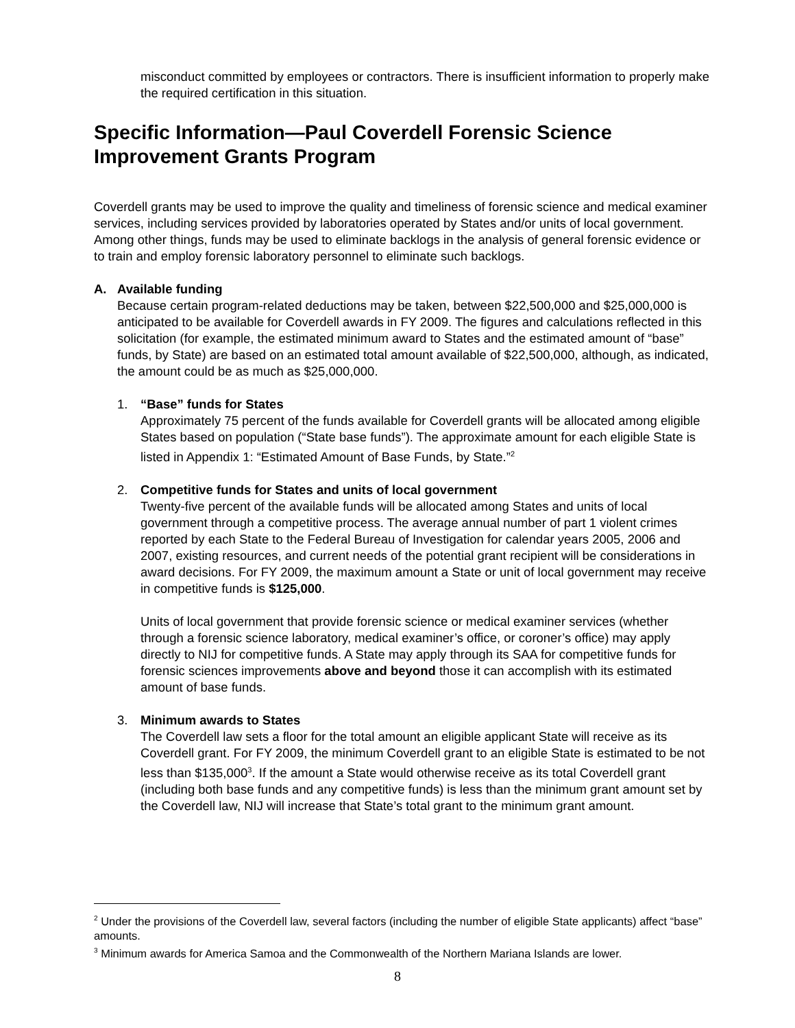misconduct committed by employees or contractors. There is insufficient information to properly make the required certification in this situation.
Specific Information—Paul Coverdell Forensic Science Improvement Grants Program
Coverdell grants may be used to improve the quality and timeliness of forensic science and medical examiner services, including services provided by laboratories operated by States and/or units of local government. Among other things, funds may be used to eliminate backlogs in the analysis of general forensic evidence or to train and employ forensic laboratory personnel to eliminate such backlogs.
A. Available funding
Because certain program-related deductions may be taken, between $22,500,000 and $25,000,000 is anticipated to be available for Coverdell awards in FY 2009. The figures and calculations reflected in this solicitation (for example, the estimated minimum award to States and the estimated amount of “base” funds, by State) are based on an estimated total amount available of $22,500,000, although, as indicated, the amount could be as much as $25,000,000.
1. “Base” funds for States
Approximately 75 percent of the funds available for Coverdell grants will be allocated among eligible States based on population (“State base funds”). The approximate amount for each eligible State is listed in Appendix 1: “Estimated Amount of Base Funds, by State.”<sup>2</sup>
2. Competitive funds for States and units of local government
Twenty-five percent of the available funds will be allocated among States and units of local government through a competitive process. The average annual number of part 1 violent crimes reported by each State to the Federal Bureau of Investigation for calendar years 2005, 2006 and 2007, existing resources, and current needs of the potential grant recipient will be considerations in award decisions. For FY 2009, the maximum amount a State or unit of local government may receive in competitive funds is $125,000.
Units of local government that provide forensic science or medical examiner services (whether through a forensic science laboratory, medical examiner’s office, or coroner’s office) may apply directly to NIJ for competitive funds. A State may apply through its SAA for competitive funds for forensic sciences improvements above and beyond those it can accomplish with its estimated amount of base funds.
3. Minimum awards to States
The Coverdell law sets a floor for the total amount an eligible applicant State will receive as its Coverdell grant. For FY 2009, the minimum Coverdell grant to an eligible State is estimated to be not less than $135,000<sup>3</sup>. If the amount a State would otherwise receive as its total Coverdell grant (including both base funds and any competitive funds) is less than the minimum grant amount set by the Coverdell law, NIJ will increase that State’s total grant to the minimum grant amount.
<sup>2</sup> Under the provisions of the Coverdell law, several factors (including the number of eligible State applicants) affect “base” amounts.
<sup>3</sup> Minimum awards for America Samoa and the Commonwealth of the Northern Mariana Islands are lower.
8